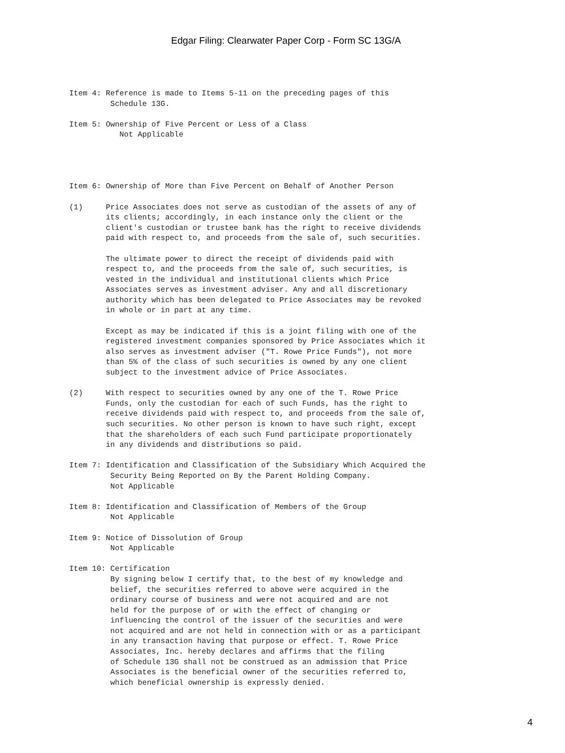Edgar Filing: Clearwater Paper Corp - Form SC 13G/A
Item 4: Reference is made to Items 5-11 on the preceding pages of this
         Schedule 13G.

Item 5: Ownership of Five Percent or Less of a Class
           Not Applicable




Item 6: Ownership of More than Five Percent on Behalf of Another Person

(1)     Price Associates does not serve as custodian of the assets of any of
        its clients; accordingly, in each instance only the client or the
        client's custodian or trustee bank has the right to receive dividends
        paid with respect to, and proceeds from the sale of, such securities.

        The ultimate power to direct the receipt of dividends paid with
        respect to, and the proceeds from the sale of, such securities, is
        vested in the individual and institutional clients which Price
        Associates serves as investment adviser. Any and all discretionary
        authority which has been delegated to Price Associates may be revoked
        in whole or in part at any time.

        Except as may be indicated if this is a joint filing with one of the
        registered investment companies sponsored by Price Associates which it
        also serves as investment adviser ("T. Rowe Price Funds"), not more
        than 5% of the class of such securities is owned by any one client
        subject to the investment advice of Price Associates.

(2)     With respect to securities owned by any one of the T. Rowe Price
        Funds, only the custodian for each of such Funds, has the right to
        receive dividends paid with respect to, and proceeds from the sale of,
        such securities. No other person is known to have such right, except
        that the shareholders of each such Fund participate proportionately
        in any dividends and distributions so paid.

Item 7: Identification and Classification of the Subsidiary Which Acquired the
         Security Being Reported on By the Parent Holding Company.
         Not Applicable

Item 8: Identification and Classification of Members of the Group
         Not Applicable

Item 9: Notice of Dissolution of Group
         Not Applicable

Item 10: Certification
         By signing below I certify that, to the best of my knowledge and
         belief, the securities referred to above were acquired in the
         ordinary course of business and were not acquired and are not
         held for the purpose of or with the effect of changing or
         influencing the control of the issuer of the securities and were
         not acquired and are not held in connection with or as a participant
         in any transaction having that purpose or effect. T. Rowe Price
         Associates, Inc. hereby declares and affirms that the filing
         of Schedule 13G shall not be construed as an admission that Price
         Associates is the beneficial owner of the securities referred to,
         which beneficial ownership is expressly denied.
4